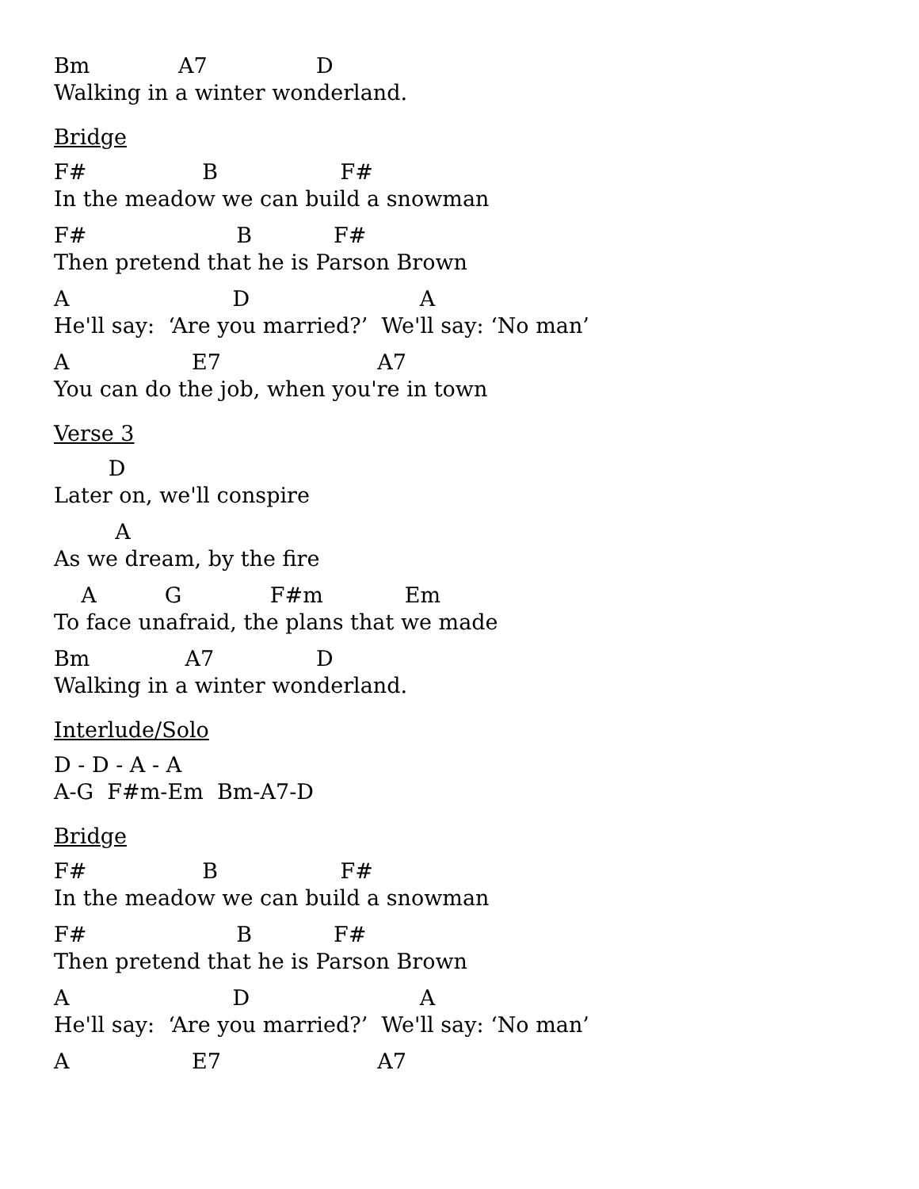Bm A7 D
Walking in a winter wonderland.
Bridge
F# B F#
In the meadow we can build a snowman
F# B F#
Then pretend that he is Parson Brown
A D A
He'll say: ‘Are you married?’ We'll say: ‘No man’
A E7 A7
You can do the job, when you're in town
Verse 3
D
Later on, we'll conspire
A
As we dream, by the fire
A G F#m Em
To face unafraid, the plans that we made
Bm A7 D
Walking in a winter wonderland.
Interlude/Solo
D - D - A - A
A-G F#m-Em Bm-A7-D
Bridge
F# B F#
In the meadow we can build a snowman
F# B F#
Then pretend that he is Parson Brown
A D A
He'll say: ‘Are you married?’ We'll say: ‘No man’
A E7 A7